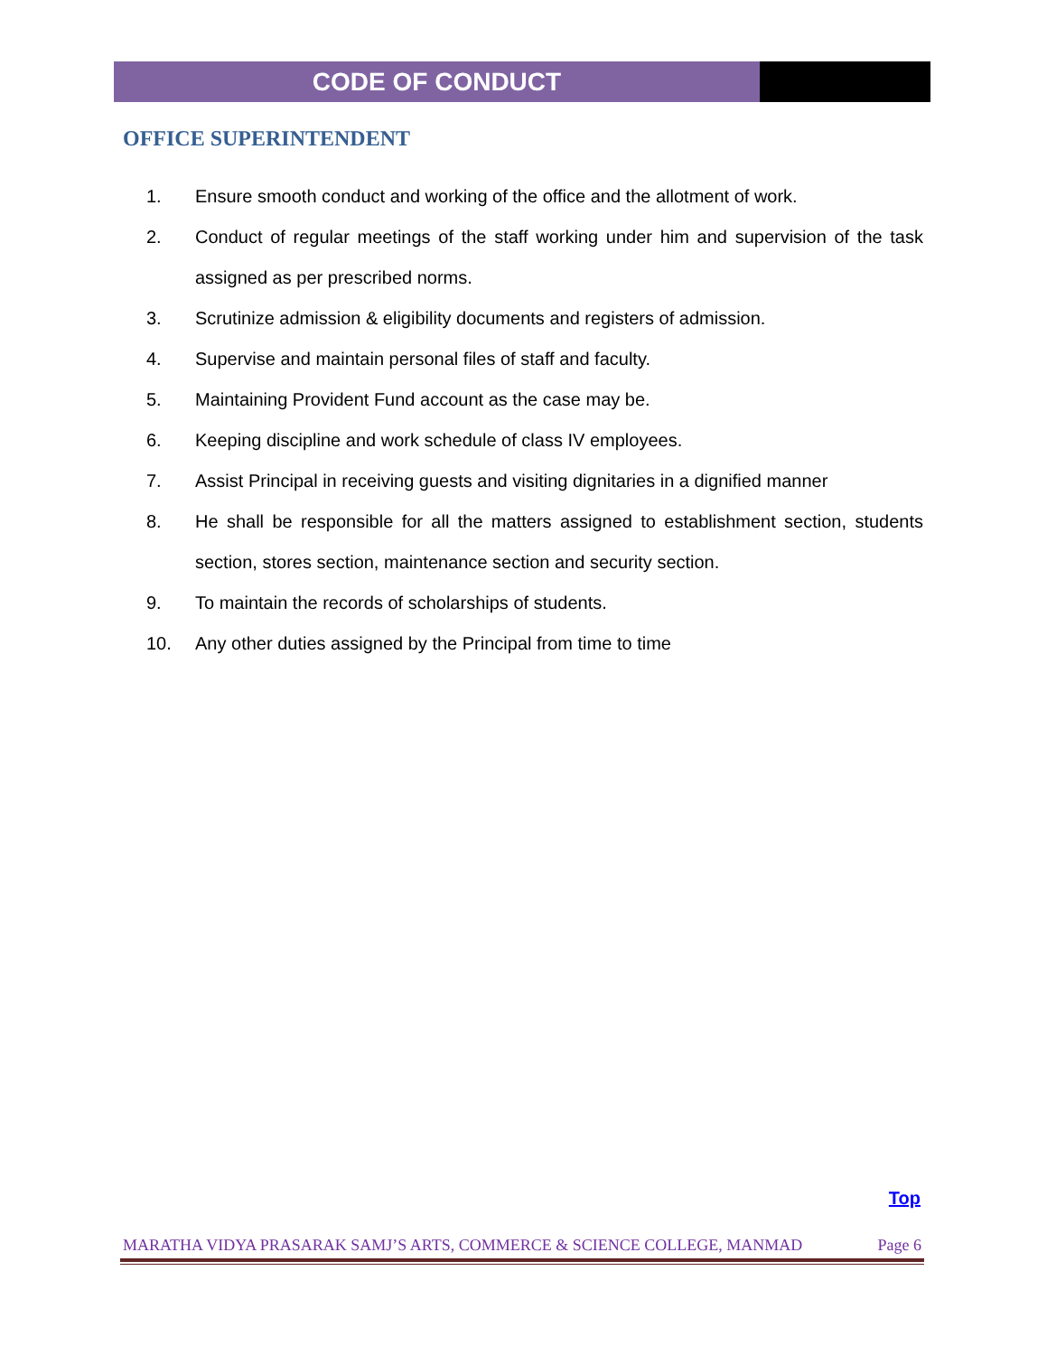CODE OF CONDUCT
OFFICE SUPERINTENDENT
1. Ensure smooth conduct and working of the office and the allotment of work.
2. Conduct of regular meetings of the staff working under him and supervision of the task assigned as per prescribed norms.
3. Scrutinize admission & eligibility documents and registers of admission.
4. Supervise and maintain personal files of staff and faculty.
5. Maintaining Provident Fund account as the case may be.
6. Keeping discipline and work schedule of class IV employees.
7. Assist Principal in receiving guests and visiting dignitaries in a dignified manner
8. He shall be responsible for all the matters assigned to establishment section, students section, stores section, maintenance section and security section.
9. To maintain the records of scholarships of students.
10. Any other duties assigned by the Principal from time to time
Top
MARATHA VIDYA PRASARAK SAMJ’S ARTS, COMMERCE & SCIENCE COLLEGE, MANMAD Page 6